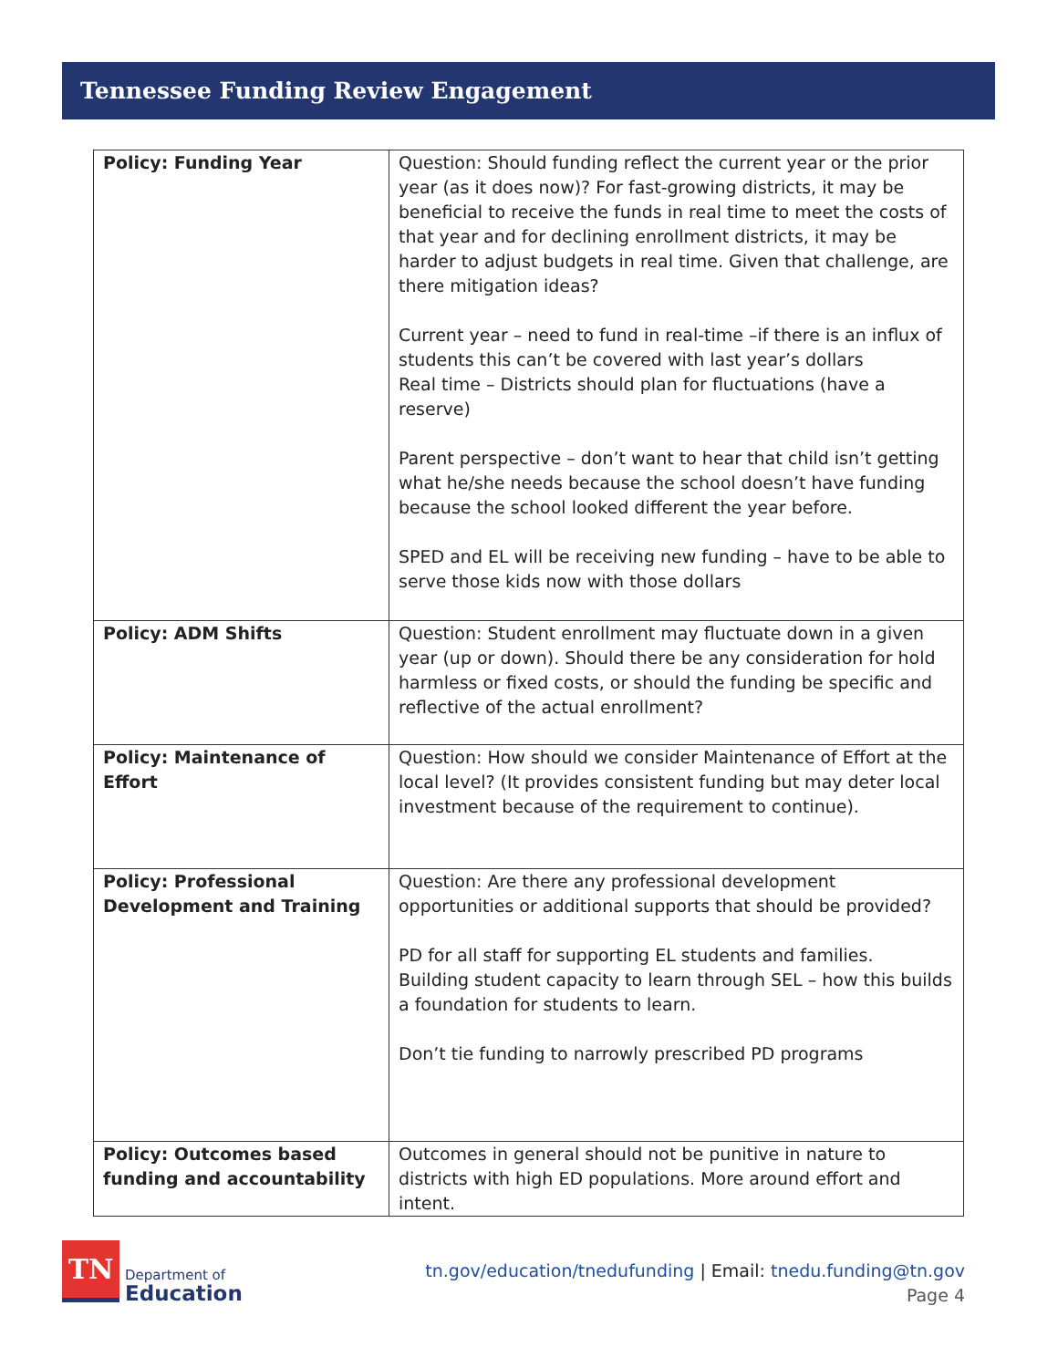Tennessee Funding Review Engagement
| Policy: Funding Year | Question: Should funding reflect the current year or the prior year (as it does now)? For fast-growing districts, it may be beneficial to receive the funds in real time to meet the costs of that year and for declining enrollment districts, it may be harder to adjust budgets in real time. Given that challenge, are there mitigation ideas? Current year – need to fund in real-time –if there is an influx of students this can’t be covered with last year’s dollars Real time – Districts should plan for fluctuations (have a reserve) Parent perspective – don’t want to hear that child isn’t getting what he/she needs because the school doesn’t have funding because the school looked different the year before. SPED and EL will be receiving new funding – have to be able to serve those kids now with those dollars |
| Policy: ADM Shifts | Question: Student enrollment may fluctuate down in a given year (up or down). Should there be any consideration for hold harmless or fixed costs, or should the funding be specific and reflective of the actual enrollment? |
| Policy: Maintenance of Effort | Question: How should we consider Maintenance of Effort at the local level? (It provides consistent funding but may deter local investment because of the requirement to continue). |
| Policy: Professional Development and Training | Question: Are there any professional development opportunities or additional supports that should be provided? PD for all staff for supporting EL students and families. Building student capacity to learn through SEL – how this builds a foundation for students to learn. Don’t tie funding to narrowly prescribed PD programs |
| Policy: Outcomes based funding and accountability | Outcomes in general should not be punitive in nature to districts with high ED populations. More around effort and intent. |
TN
Department of
Education
tn.gov/education/tnedufunding | Email: tnedu.funding@tn.gov
Page 4